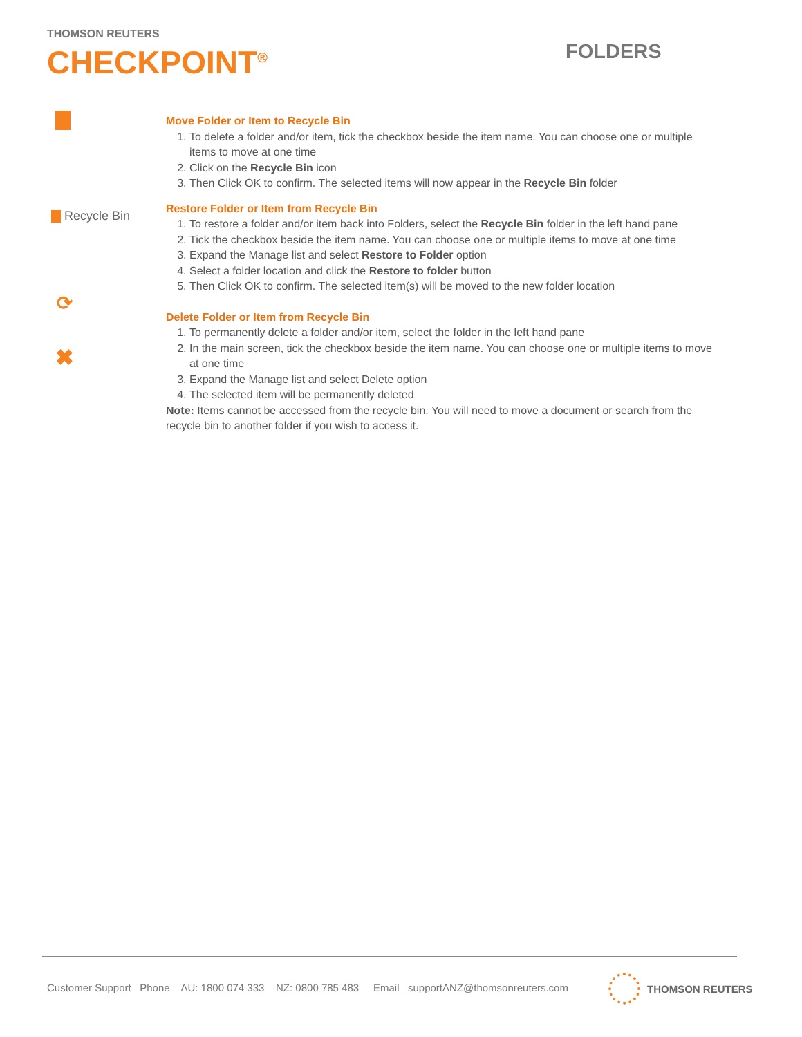THOMSON REUTERS
CHECKPOINT<sup>®</sup>
FOLDERS
Recycle Bin
⟳
✖
Move Folder or Item to Recycle Bin
1. To delete a folder and/or item, tick the checkbox beside the item name. You can choose one or multiple items to move at one time
2. Click on the Recycle Bin icon
3. Then Click OK to confirm. The selected items will now appear in the Recycle Bin folder
Restore Folder or Item from Recycle Bin
1. To restore a folder and/or item back into Folders, select the Recycle Bin folder in the left hand pane
2. Tick the checkbox beside the item name. You can choose one or multiple items to move at one time
3. Expand the Manage list and select Restore to Folder option
4. Select a folder location and click the Restore to folder button
5. Then Click OK to confirm. The selected item(s) will be moved to the new folder location
Delete Folder or Item from Recycle Bin
1. To permanently delete a folder and/or item, select the folder in the left hand pane
2. In the main screen, tick the checkbox beside the item name. You can choose one or multiple items to move at one time
3. Expand the Manage list and select Delete option
4. The selected item will be permanently deleted
Note: Items cannot be accessed from the recycle bin. You will need to move a document or search from the recycle bin to another folder if you wish to access it.
Customer Support Phone AU: 1800 074 333 NZ: 0800 785 483 Email supportANZ@thomsonreuters.com
THOMSON REUTERS